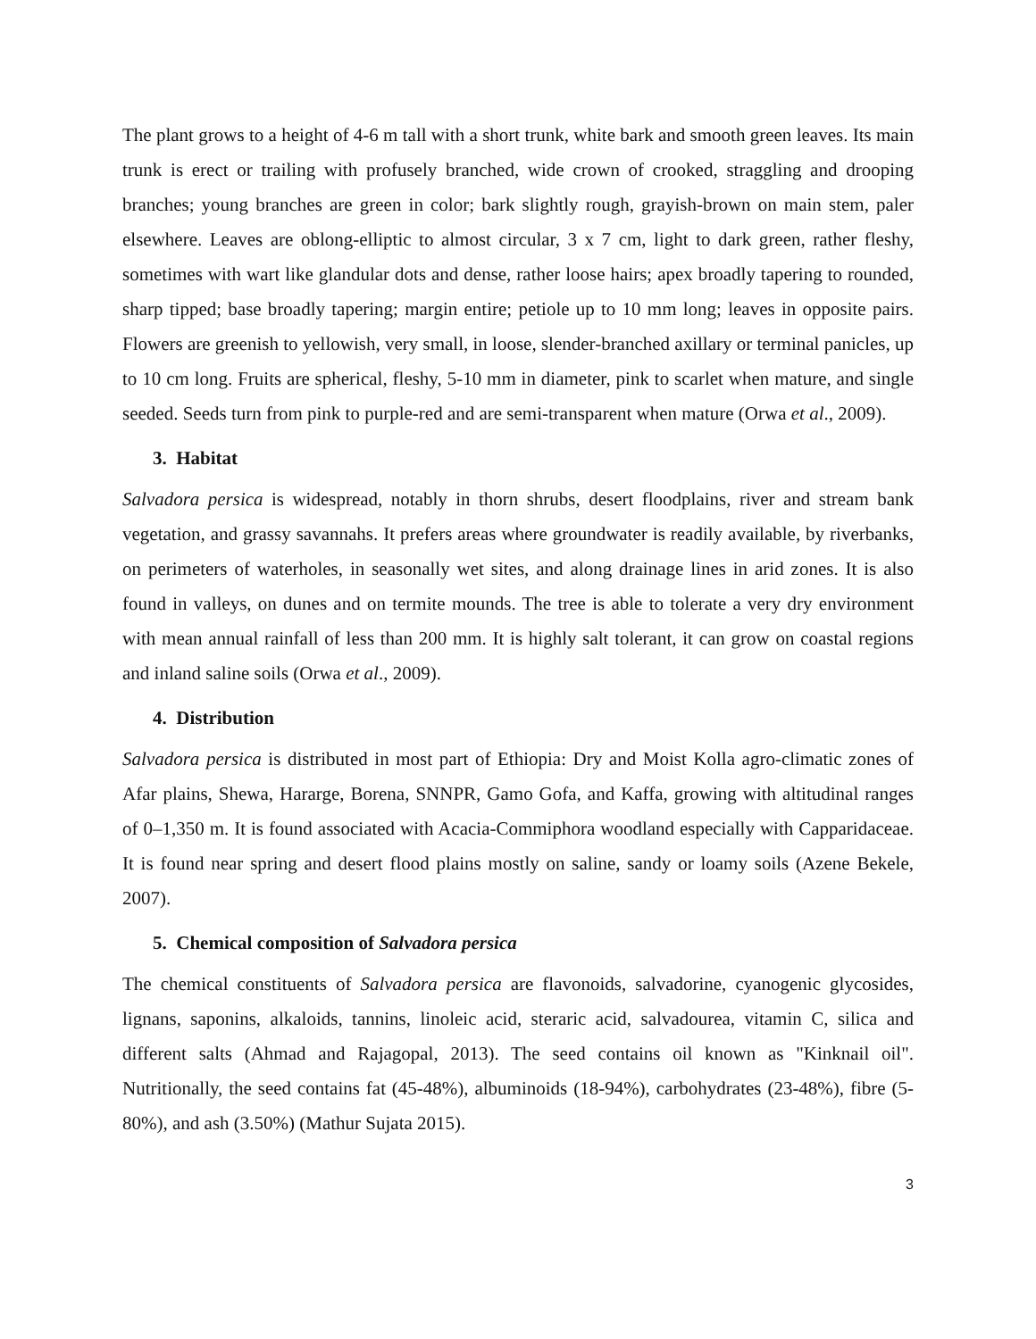The plant grows to a height of 4-6 m tall with a short trunk, white bark and smooth green leaves. Its main trunk is erect or trailing with profusely branched, wide crown of crooked, straggling and drooping branches; young branches are green in color; bark slightly rough, grayish-brown on main stem, paler elsewhere. Leaves are oblong-elliptic to almost circular, 3 x 7 cm, light to dark green, rather fleshy, sometimes with wart like glandular dots and dense, rather loose hairs; apex broadly tapering to rounded, sharp tipped; base broadly tapering; margin entire; petiole up to 10 mm long; leaves in opposite pairs. Flowers are greenish to yellowish, very small, in loose, slender-branched axillary or terminal panicles, up to 10 cm long. Fruits are spherical, fleshy, 5-10 mm in diameter, pink to scarlet when mature, and single seeded. Seeds turn from pink to purple-red and are semi-transparent when mature (Orwa et al., 2009).
3. Habitat
Salvadora persica is widespread, notably in thorn shrubs, desert floodplains, river and stream bank vegetation, and grassy savannahs. It prefers areas where groundwater is readily available, by riverbanks, on perimeters of waterholes, in seasonally wet sites, and along drainage lines in arid zones. It is also found in valleys, on dunes and on termite mounds. The tree is able to tolerate a very dry environment with mean annual rainfall of less than 200 mm. It is highly salt tolerant, it can grow on coastal regions and inland saline soils (Orwa et al., 2009).
4. Distribution
Salvadora persica is distributed in most part of Ethiopia: Dry and Moist Kolla agro-climatic zones of Afar plains, Shewa, Hararge, Borena, SNNPR, Gamo Gofa, and Kaffa, growing with altitudinal ranges of 0–1,350 m. It is found associated with Acacia-Commiphora woodland especially with Capparidaceae. It is found near spring and desert flood plains mostly on saline, sandy or loamy soils (Azene Bekele, 2007).
5. Chemical composition of Salvadora persica
The chemical constituents of Salvadora persica are flavonoids, salvadorine, cyanogenic glycosides, lignans, saponins, alkaloids, tannins, linoleic acid, sterаric acid, salvadourea, vitamin C, silica and different salts (Ahmad and Rajagopal, 2013). The seed contains oil known as "Kinknail oil". Nutritionally, the seed contains fat (45-48%), albuminoids (18-94%), carbohydrates (23-48%), fibre (5-80%), and ash (3.50%) (Mathur Sujata 2015).
3